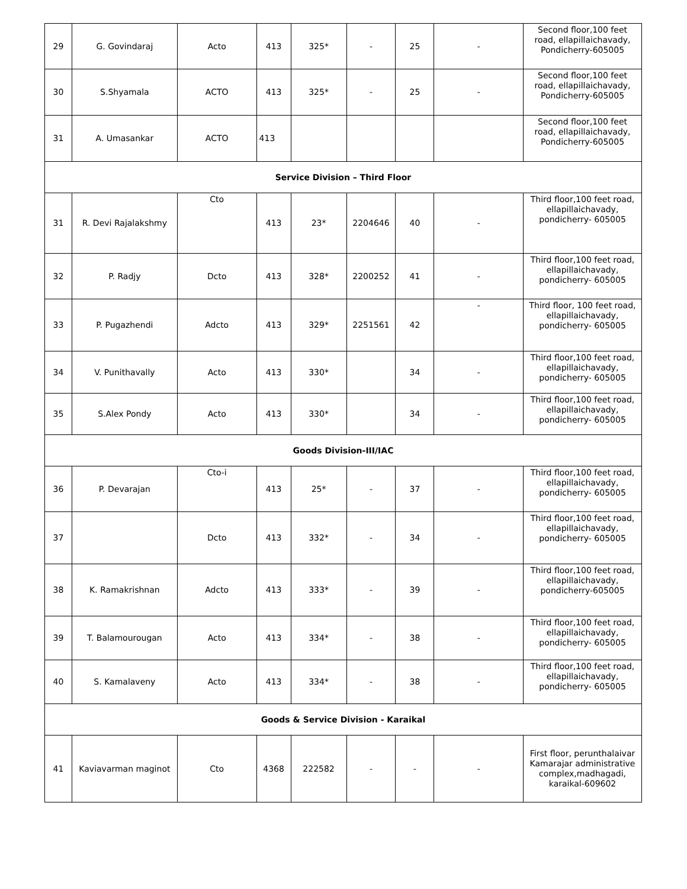| 29 | G. Govindaraj | Acto | 413 | 325* | - | 25 | - | Second floor,100 feet road, ellapillaichavady, Pondicherry-605005 |
| 30 | S.Shyamala | ACTO | 413 | 325* | - | 25 | - | Second floor,100 feet road, ellapillaichavady, Pondicherry-605005 |
| 31 | A. Umasankar | ACTO | 413 | | | | | Second floor,100 feet road, ellapillaichavady, Pondicherry-605005 |
| Service Division – Third Floor | | | | | | | | |
| 31 | R. Devi Rajalakshmy | Cto | 413 | 23* | 2204646 | 40 | - | Third floor,100 feet road, ellapillaichavady, pondicherry- 605005 |
| 32 | P. Radjy | Dcto | 413 | 328* | 2200252 | 41 | - | Third floor,100 feet road, ellapillaichavady, pondicherry- 605005 |
| 33 | P. Pugazhendi | Adcto | 413 | 329* | 2251561 | 42 | - | Third floor, 100 feet road, ellapillaichavady, pondicherry- 605005 |
| 34 | V. Punithavally | Acto | 413 | 330* | | 34 | - | Third floor,100 feet road, ellapillaichavady, pondicherry- 605005 |
| 35 | S.Alex Pondy | Acto | 413 | 330* | | 34 | - | Third floor,100 feet road, ellapillaichavady, pondicherry- 605005 |
| Goods Division-III/IAC | | | | | | | | |
| 36 | P. Devarajan | Cto-i | 413 | 25* | - | 37 | - | Third floor,100 feet road, ellapillaichavady, pondicherry- 605005 |
| 37 | | Dcto | 413 | 332* | - | 34 | - | Third floor,100 feet road, ellapillaichavady, pondicherry- 605005 |
| 38 | K. Ramakrishnan | Adcto | 413 | 333* | - | 39 | - | Third floor,100 feet road, ellapillaichavady, pondicherry-605005 |
| 39 | T. Balamourougan | Acto | 413 | 334* | - | 38 | - | Third floor,100 feet road, ellapillaichavady, pondicherry- 605005 |
| 40 | S. Kamalaveny | Acto | 413 | 334* | - | 38 | - | Third floor,100 feet road, ellapillaichavady, pondicherry- 605005 |
| Goods & Service Division - Karaikal | | | | | | | | |
| 41 | Kaviavarman maginot | Cto | 4368 | 222582 | - | - | - | First floor, perunthalaivar Kamarajar administrative complex,madhagadi, karaikal-609602 |